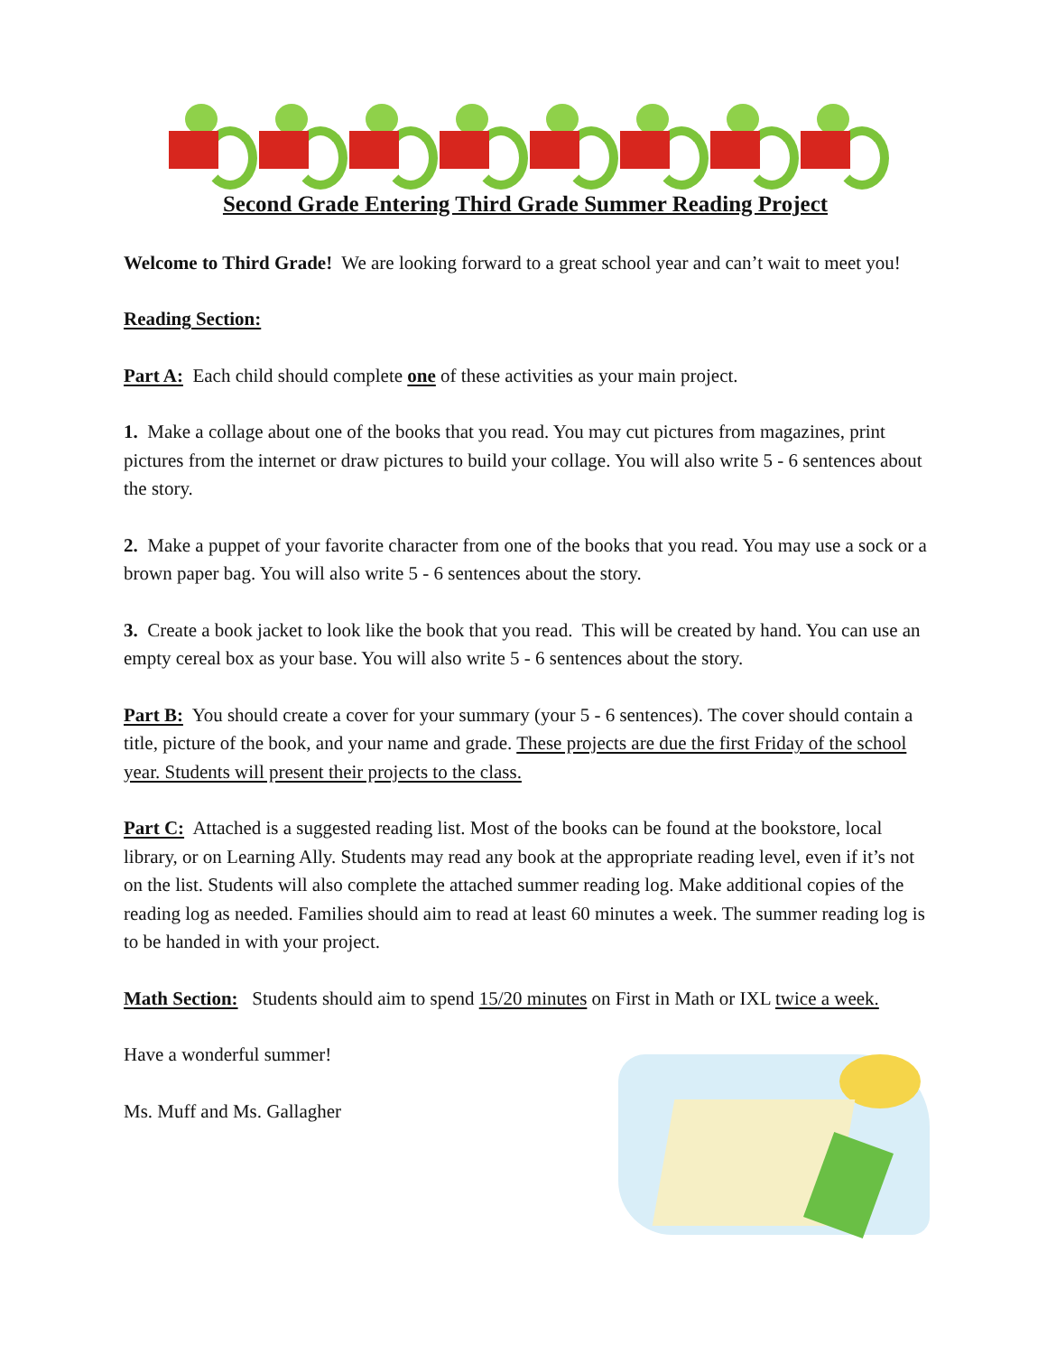Second Grade Entering Third Grade Summer Reading Project
Welcome to Third Grade! We are looking forward to a great school year and can’t wait to meet you!
Reading Section:
Part A: Each child should complete one of these activities as your main project.
1. Make a collage about one of the books that you read. You may cut pictures from magazines, print pictures from the internet or draw pictures to build your collage. You will also write 5 - 6 sentences about the story.
2. Make a puppet of your favorite character from one of the books that you read. You may use a sock or a brown paper bag. You will also write 5 - 6 sentences about the story.
3. Create a book jacket to look like the book that you read. This will be created by hand. You can use an empty cereal box as your base. You will also write 5 - 6 sentences about the story.
Part B: You should create a cover for your summary (your 5 - 6 sentences). The cover should contain a title, picture of the book, and your name and grade. These projects are due the first Friday of the school year. Students will present their projects to the class.
Part C: Attached is a suggested reading list. Most of the books can be found at the bookstore, local library, or on Learning Ally. Students may read any book at the appropriate reading level, even if it’s not on the list. Students will also complete the attached summer reading log. Make additional copies of the reading log as needed. Families should aim to read at least 60 minutes a week. The summer reading log is to be handed in with your project.
Math Section: Students should aim to spend 15/20 minutes on First in Math or IXL twice a week.
Have a wonderful summer!
Ms. Muff and Ms. Gallagher